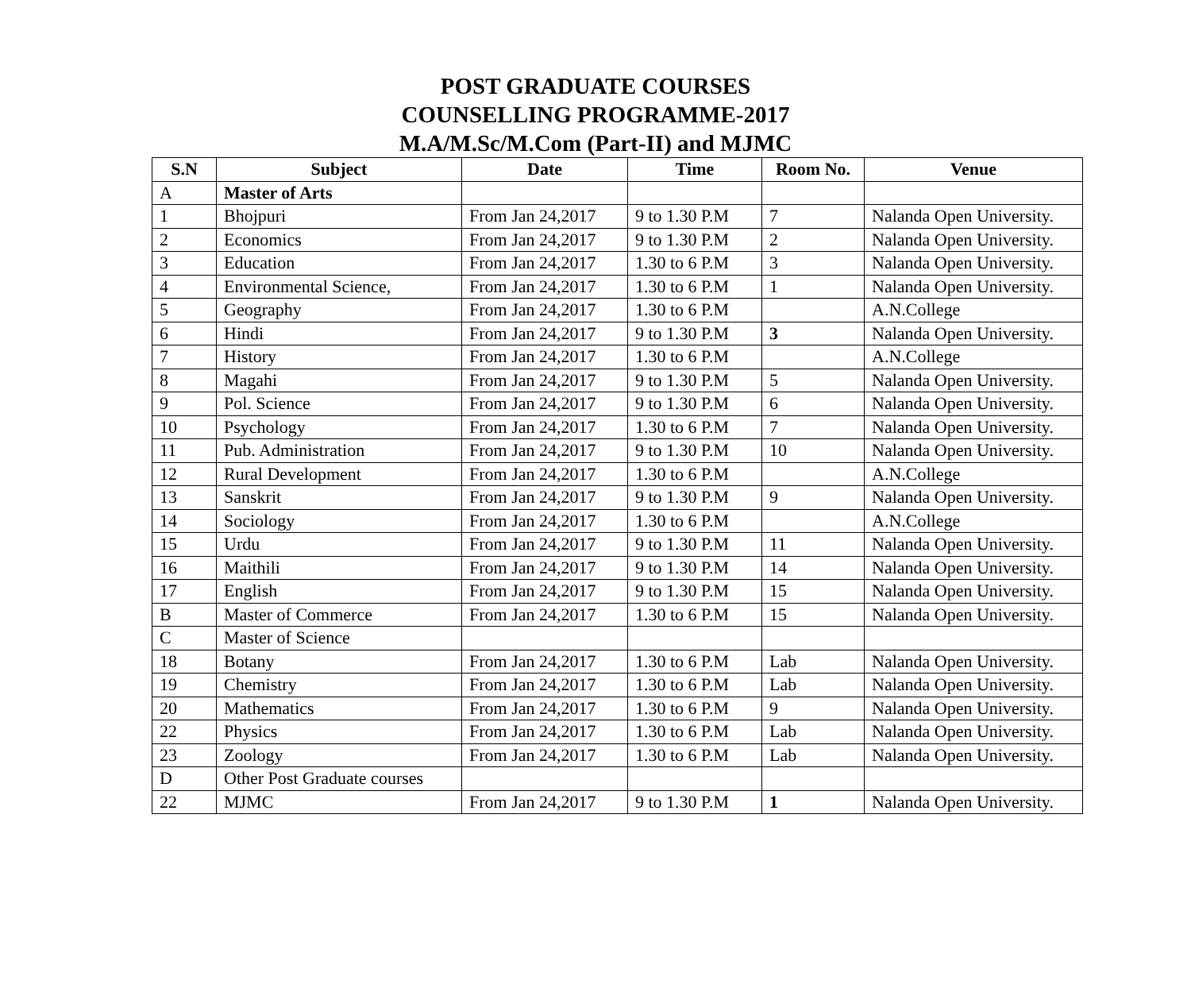POST GRADUATE COURSES
COUNSELLING PROGRAMME-2017
M.A/M.Sc/M.Com (Part-II) and MJMC
| S.N | Subject | Date | Time | Room No. | Venue |
| --- | --- | --- | --- | --- | --- |
| A | Master of Arts | | | | |
| 1 | Bhojpuri | From Jan 24,2017 | 9 to 1.30 P.M | 7 | Nalanda Open University. |
| 2 | Economics | From Jan 24,2017 | 9 to 1.30 P.M | 2 | Nalanda Open University. |
| 3 | Education | From Jan 24,2017 | 1.30 to 6 P.M | 3 | Nalanda Open University. |
| 4 | Environmental Science, | From Jan 24,2017 | 1.30 to 6 P.M | 1 | Nalanda Open University. |
| 5 | Geography | From Jan 24,2017 | 1.30 to 6 P.M | | A.N.College |
| 6 | Hindi | From Jan 24,2017 | 9 to 1.30 P.M | 3 | Nalanda Open University. |
| 7 | History | From Jan 24,2017 | 1.30 to 6 P.M | | A.N.College |
| 8 | Magahi | From Jan 24,2017 | 9 to 1.30 P.M | 5 | Nalanda Open University. |
| 9 | Pol. Science | From Jan 24,2017 | 9 to 1.30 P.M | 6 | Nalanda Open University. |
| 10 | Psychology | From Jan 24,2017 | 1.30 to 6 P.M | 7 | Nalanda Open University. |
| 11 | Pub. Administration | From Jan 24,2017 | 9 to 1.30 P.M | 10 | Nalanda Open University. |
| 12 | Rural Development | From Jan 24,2017 | 1.30 to 6 P.M | | A.N.College |
| 13 | Sanskrit | From Jan 24,2017 | 9 to 1.30 P.M | 9 | Nalanda Open University. |
| 14 | Sociology | From Jan 24,2017 | 1.30 to 6 P.M | | A.N.College |
| 15 | Urdu | From Jan 24,2017 | 9 to 1.30 P.M | 11 | Nalanda Open University. |
| 16 | Maithili | From Jan 24,2017 | 9 to 1.30 P.M | 14 | Nalanda Open University. |
| 17 | English | From Jan 24,2017 | 9 to 1.30 P.M | 15 | Nalanda Open University. |
| B | Master of Commerce | From Jan 24,2017 | 1.30 to 6 P.M | 15 | Nalanda Open University. |
| C | Master of Science | | | | |
| 18 | Botany | From Jan 24,2017 | 1.30 to 6 P.M | Lab | Nalanda Open University. |
| 19 | Chemistry | From Jan 24,2017 | 1.30 to 6 P.M | Lab | Nalanda Open University. |
| 20 | Mathematics | From Jan 24,2017 | 1.30 to 6 P.M | 9 | Nalanda Open University. |
| 22 | Physics | From Jan 24,2017 | 1.30 to 6 P.M | Lab | Nalanda Open University. |
| 23 | Zoology | From Jan 24,2017 | 1.30 to 6 P.M | Lab | Nalanda Open University. |
| D | Other Post Graduate courses | | | | |
| 22 | MJMC | From Jan 24,2017 | 9 to 1.30 P.M | 1 | Nalanda Open University. |